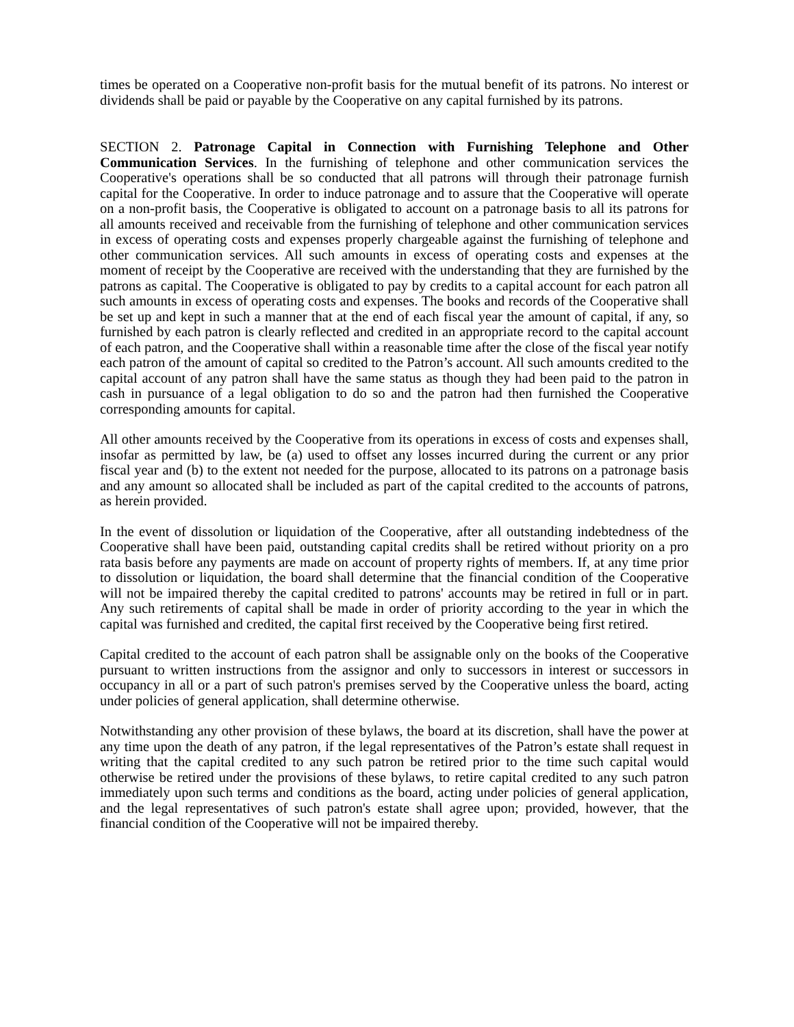times be operated on a Cooperative non-profit basis for the mutual benefit of its patrons. No interest or dividends shall be paid or payable by the Cooperative on any capital furnished by its patrons.
SECTION 2. Patronage Capital in Connection with Furnishing Telephone and Other Communication Services. In the furnishing of telephone and other communication services the Cooperative's operations shall be so conducted that all patrons will through their patronage furnish capital for the Cooperative. In order to induce patronage and to assure that the Cooperative will operate on a non-profit basis, the Cooperative is obligated to account on a patronage basis to all its patrons for all amounts received and receivable from the furnishing of telephone and other communication services in excess of operating costs and expenses properly chargeable against the furnishing of telephone and other communication services. All such amounts in excess of operating costs and expenses at the moment of receipt by the Cooperative are received with the understanding that they are furnished by the patrons as capital. The Cooperative is obligated to pay by credits to a capital account for each patron all such amounts in excess of operating costs and expenses. The books and records of the Cooperative shall be set up and kept in such a manner that at the end of each fiscal year the amount of capital, if any, so furnished by each patron is clearly reflected and credited in an appropriate record to the capital account of each patron, and the Cooperative shall within a reasonable time after the close of the fiscal year notify each patron of the amount of capital so credited to the Patron’s account. All such amounts credited to the capital account of any patron shall have the same status as though they had been paid to the patron in cash in pursuance of a legal obligation to do so and the patron had then furnished the Cooperative corresponding amounts for capital.
All other amounts received by the Cooperative from its operations in excess of costs and expenses shall, insofar as permitted by law, be (a) used to offset any losses incurred during the current or any prior fiscal year and (b) to the extent not needed for the purpose, allocated to its patrons on a patronage basis and any amount so allocated shall be included as part of the capital credited to the accounts of patrons, as herein provided.
In the event of dissolution or liquidation of the Cooperative, after all outstanding indebtedness of the Cooperative shall have been paid, outstanding capital credits shall be retired without priority on a pro rata basis before any payments are made on account of property rights of members. If, at any time prior to dissolution or liquidation, the board shall determine that the financial condition of the Cooperative will not be impaired thereby the capital credited to patrons' accounts may be retired in full or in part. Any such retirements of capital shall be made in order of priority according to the year in which the capital was furnished and credited, the capital first received by the Cooperative being first retired.
Capital credited to the account of each patron shall be assignable only on the books of the Cooperative pursuant to written instructions from the assignor and only to successors in interest or successors in occupancy in all or a part of such patron's premises served by the Cooperative unless the board, acting under policies of general application, shall determine otherwise.
Notwithstanding any other provision of these bylaws, the board at its discretion, shall have the power at any time upon the death of any patron, if the legal representatives of the Patron’s estate shall request in writing that the capital credited to any such patron be retired prior to the time such capital would otherwise be retired under the provisions of these bylaws, to retire capital credited to any such patron immediately upon such terms and conditions as the board, acting under policies of general application, and the legal representatives of such patron's estate shall agree upon; provided, however, that the financial condition of the Cooperative will not be impaired thereby.